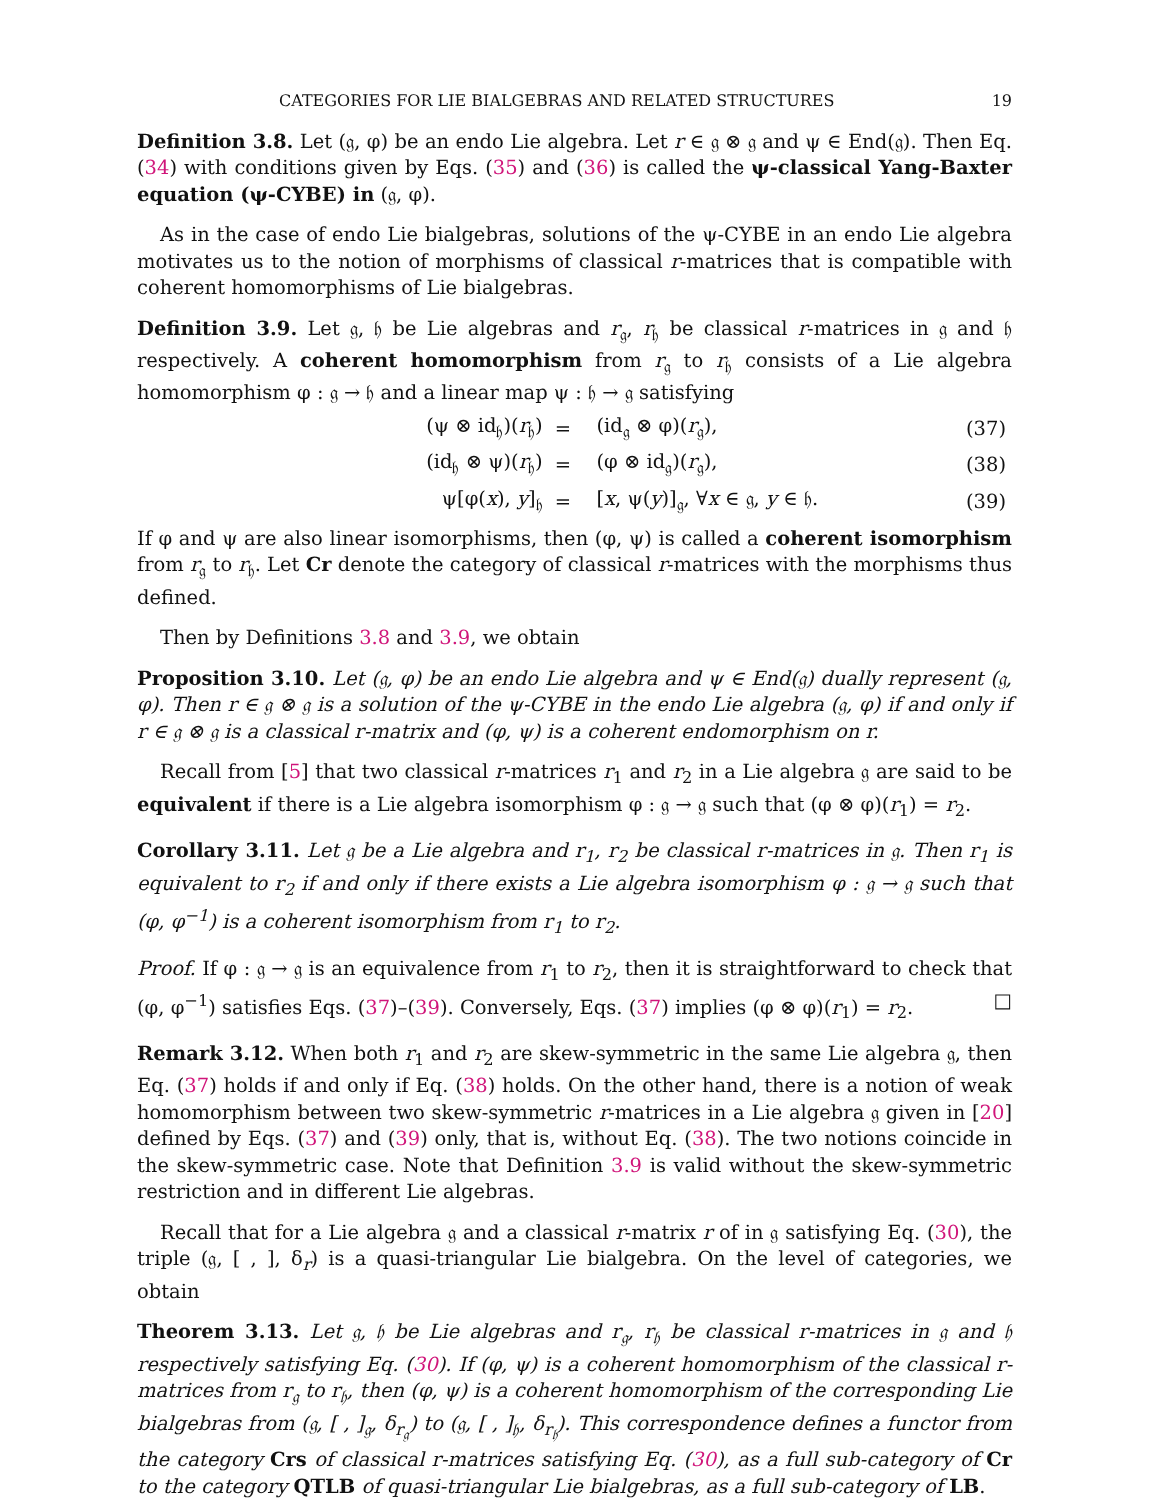CATEGORIES FOR LIE BIALGEBRAS AND RELATED STRUCTURES 19
Definition 3.8. Let (𝔤, φ) be an endo Lie algebra. Let r ∈ 𝔤 ⊗ 𝔤 and ψ ∈ End(𝔤). Then Eq. (34) with conditions given by Eqs. (35) and (36) is called the ψ-classical Yang-Baxter equation (ψ-CYBE) in (𝔤, φ).
As in the case of endo Lie bialgebras, solutions of the ψ-CYBE in an endo Lie algebra motivates us to the notion of morphisms of classical r-matrices that is compatible with coherent homomorphisms of Lie bialgebras.
Definition 3.9. Let 𝔤, 𝔥 be Lie algebras and r<sub>𝔤</sub>, r<sub>𝔥</sub> be classical r-matrices in 𝔤 and 𝔥 respectively. A coherent homomorphism from r<sub>𝔤</sub> to r<sub>𝔥</sub> consists of a Lie algebra homomorphism φ : 𝔤 → 𝔥 and a linear map ψ : 𝔥 → 𝔤 satisfying
| | (ψ ⊗ id<sub>𝔥</sub>)( r<sub>𝔥</sub>) | = | (id<sub>𝔤</sub> ⊗ φ)( r<sub>𝔤</sub>), | (37) |
| | (id<sub>𝔥</sub> ⊗ ψ)( r<sub>𝔥</sub>) | = | (φ ⊗ id<sub>𝔤</sub>)( r<sub>𝔤</sub>), | (38) |
| | ψ[φ( x ), y ]<sub>𝔥</sub> | = | [ x , ψ( y )]<sub>𝔤</sub>, ∀ x ∈ 𝔤, y ∈ 𝔥. | (39) |
If φ and ψ are also linear isomorphisms, then (φ, ψ) is called a coherent isomorphism from r<sub>𝔤</sub> to r<sub>𝔥</sub>. Let Cr denote the category of classical r-matrices with the morphisms thus defined.
Then by Definitions 3.8 and 3.9, we obtain
Proposition 3.10. Let (𝔤, φ) be an endo Lie algebra and ψ ∈ End(𝔤) dually represent (𝔤, φ). Then r ∈ 𝔤 ⊗ 𝔤 is a solution of the ψ-CYBE in the endo Lie algebra (𝔤, φ) if and only if r ∈ 𝔤 ⊗ 𝔤 is a classical r-matrix and (φ, ψ) is a coherent endomorphism on r.
Recall from [5] that two classical r-matrices r<sub>1</sub> and r<sub>2</sub> in a Lie algebra 𝔤 are said to be equivalent if there is a Lie algebra isomorphism φ : 𝔤 → 𝔤 such that (φ ⊗ φ)(r<sub>1</sub>) = r<sub>2</sub>.
Corollary 3.11. Let 𝔤 be a Lie algebra and r<sub>1</sub>, r<sub>2</sub> be classical r-matrices in 𝔤. Then r<sub>1</sub> is equivalent to r<sub>2</sub> if and only if there exists a Lie algebra isomorphism φ : 𝔤 → 𝔤 such that (φ, φ<sup>−1</sup>) is a coherent isomorphism from r<sub>1</sub> to r<sub>2</sub>.
Proof. If φ : 𝔤 → 𝔤 is an equivalence from r<sub>1</sub> to r<sub>2</sub>, then it is straightforward to check that (φ, φ<sup>−1</sup>) satisfies Eqs. (37)–(39). Conversely, Eqs. (37) implies (φ ⊗ φ)(r<sub>1</sub>) = r<sub>2</sub>. □
Remark 3.12. When both r<sub>1</sub> and r<sub>2</sub> are skew-symmetric in the same Lie algebra 𝔤, then Eq. (37) holds if and only if Eq. (38) holds. On the other hand, there is a notion of weak homomorphism between two skew-symmetric r-matrices in a Lie algebra 𝔤 given in [20] defined by Eqs. (37) and (39) only, that is, without Eq. (38). The two notions coincide in the skew-symmetric case. Note that Definition 3.9 is valid without the skew-symmetric restriction and in different Lie algebras.
Recall that for a Lie algebra 𝔤 and a classical r-matrix r of in 𝔤 satisfying Eq. (30), the triple (𝔤, [ , ], δ<sub>r</sub>) is a quasi-triangular Lie bialgebra. On the level of categories, we obtain
Theorem 3.13. Let 𝔤, 𝔥 be Lie algebras and r<sub>𝔤</sub>, r<sub>𝔥</sub> be classical r-matrices in 𝔤 and 𝔥 respectively satisfying Eq. (30). If (φ, ψ) is a coherent homomorphism of the classical r-matrices from r<sub>𝔤</sub> to r<sub>𝔥</sub>, then (φ, ψ) is a coherent homomorphism of the corresponding Lie bialgebras from (𝔤, [ , ]<sub>𝔤</sub>, δ<sub>r<sub>𝔤</sub></sub>) to (𝔤, [ , ]<sub>𝔥</sub>, δ<sub>r<sub>𝔥</sub></sub>). This correspondence defines a functor from the category Crs of classical r-matrices satisfying Eq. (30), as a full sub-category of Cr to the category QTLB of quasi-triangular Lie bialgebras, as a full sub-category of LB.